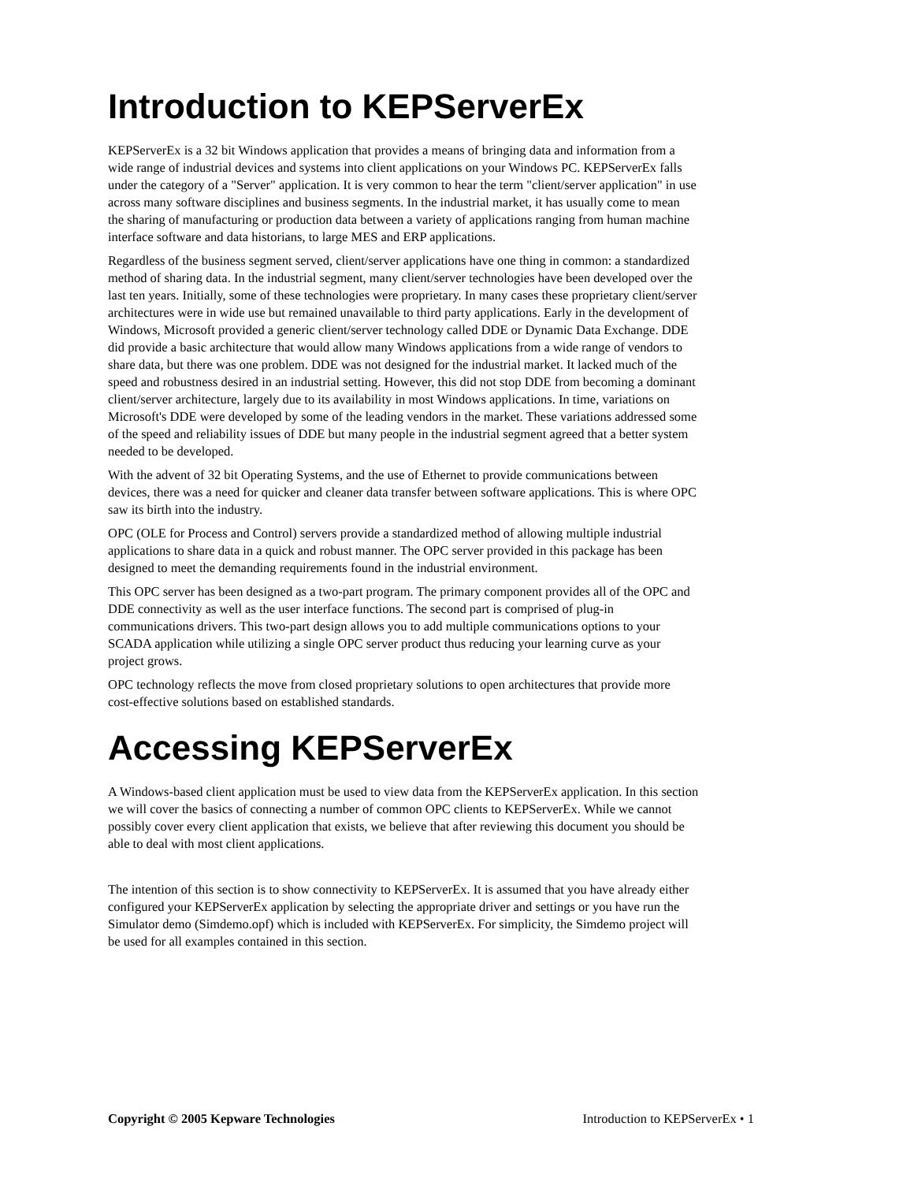Introduction to KEPServerEx
KEPServerEx is a 32 bit Windows application that provides a means of bringing data and information from a wide range of industrial devices and systems into client applications on your Windows PC. KEPServerEx falls under the category of a "Server" application. It is very common to hear the term "client/server application" in use across many software disciplines and business segments. In the industrial market, it has usually come to mean the sharing of manufacturing or production data between a variety of applications ranging from human machine interface software and data historians, to large MES and ERP applications.
Regardless of the business segment served, client/server applications have one thing in common: a standardized method of sharing data. In the industrial segment, many client/server technologies have been developed over the last ten years. Initially, some of these technologies were proprietary. In many cases these proprietary client/server architectures were in wide use but remained unavailable to third party applications. Early in the development of Windows, Microsoft provided a generic client/server technology called DDE or Dynamic Data Exchange. DDE did provide a basic architecture that would allow many Windows applications from a wide range of vendors to share data, but there was one problem. DDE was not designed for the industrial market. It lacked much of the speed and robustness desired in an industrial setting. However, this did not stop DDE from becoming a dominant client/server architecture, largely due to its availability in most Windows applications. In time, variations on Microsoft's DDE were developed by some of the leading vendors in the market. These variations addressed some of the speed and reliability issues of DDE but many people in the industrial segment agreed that a better system needed to be developed.
With the advent of 32 bit Operating Systems, and the use of Ethernet to provide communications between devices, there was a need for quicker and cleaner data transfer between software applications. This is where OPC saw its birth into the industry.
OPC (OLE for Process and Control) servers provide a standardized method of allowing multiple industrial applications to share data in a quick and robust manner. The OPC server provided in this package has been designed to meet the demanding requirements found in the industrial environment.
This OPC server has been designed as a two-part program. The primary component provides all of the OPC and DDE connectivity as well as the user interface functions. The second part is comprised of plug-in communications drivers. This two-part design allows you to add multiple communications options to your SCADA application while utilizing a single OPC server product thus reducing your learning curve as your project grows.
OPC technology reflects the move from closed proprietary solutions to open architectures that provide more cost-effective solutions based on established standards.
Accessing KEPServerEx
A Windows-based client application must be used to view data from the KEPServerEx application. In this section we will cover the basics of connecting a number of common OPC clients to KEPServerEx. While we cannot possibly cover every client application that exists, we believe that after reviewing this document you should be able to deal with most client applications.
The intention of this section is to show connectivity to KEPServerEx. It is assumed that you have already either configured your KEPServerEx application by selecting the appropriate driver and settings or you have run the Simulator demo (Simdemo.opf) which is included with KEPServerEx. For simplicity, the Simdemo project will be used for all examples contained in this section.
Copyright © 2005 Kepware Technologies Introduction to KEPServerEx • 1